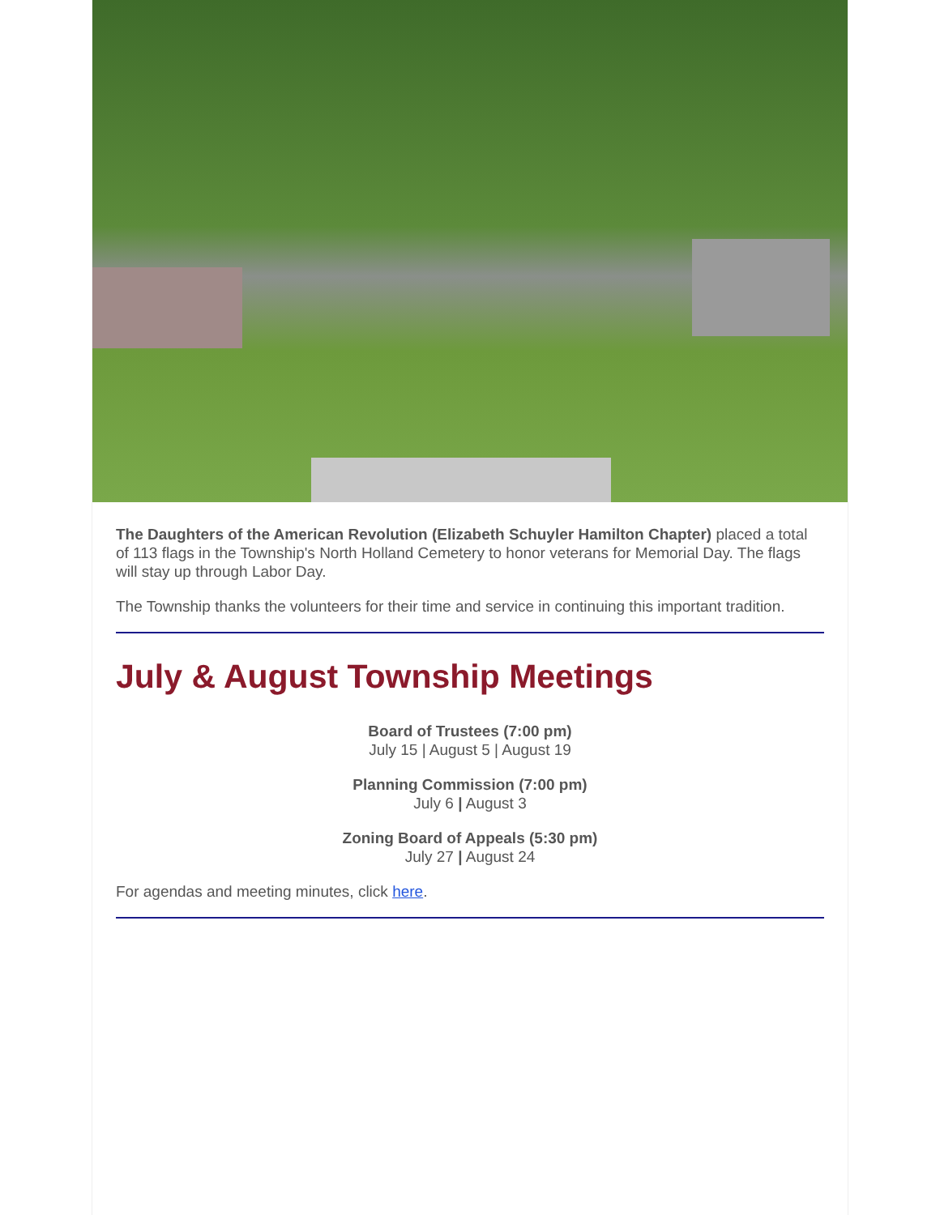The Daughters of the American Revolution (Elizabeth Schuyler Hamilton Chapter) placed a total of 113 flags in the Township's North Holland Cemetery to honor veterans for Memorial Day. The flags will stay up through Labor Day.
The Township thanks the volunteers for their time and service in continuing this important tradition.
July & August Township Meetings
Board of Trustees (7:00 pm)
July 15 | August 5 | August 19
Planning Commission (7:00 pm)
July 6 | August 3
Zoning Board of Appeals (5:30 pm)
July 27 | August 24
For agendas and meeting minutes, click here.